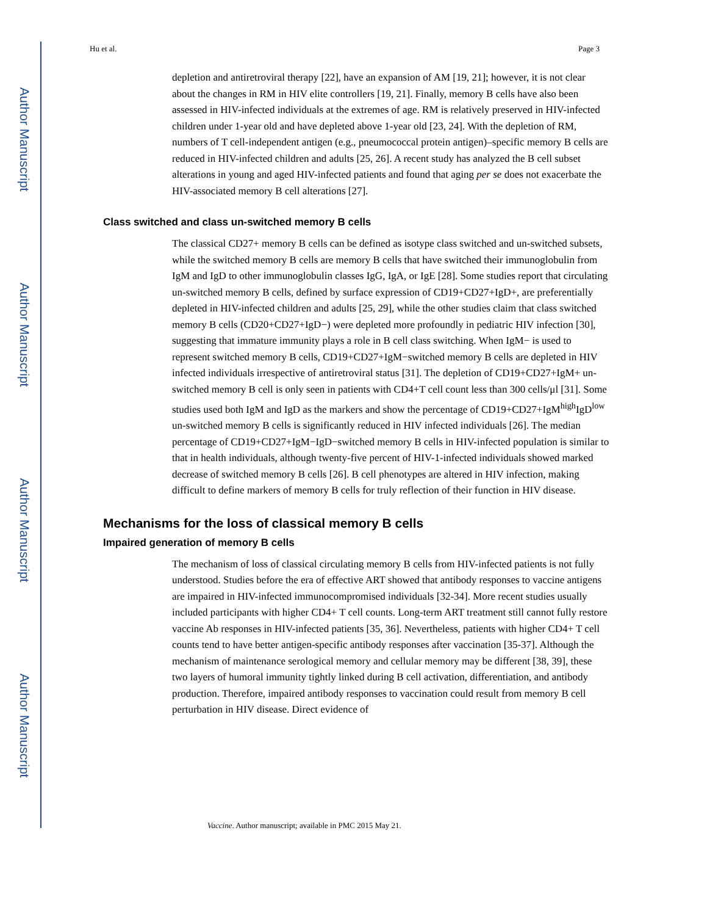Author Manuscript
Author Manuscript
Author Manuscript
Author Manuscript
Hu et al. Page 3
depletion and antiretroviral therapy [22], have an expansion of AM [19, 21]; however, it is not clear about the changes in RM in HIV elite controllers [19, 21]. Finally, memory B cells have also been assessed in HIV-infected individuals at the extremes of age. RM is relatively preserved in HIV-infected children under 1-year old and have depleted above 1-year old [23, 24]. With the depletion of RM, numbers of T cell-independent antigen (e.g., pneumococcal protein antigen)–specific memory B cells are reduced in HIV-infected children and adults [25, 26]. A recent study has analyzed the B cell subset alterations in young and aged HIV-infected patients and found that aging per se does not exacerbate the HIV-associated memory B cell alterations [27].
Class switched and class un-switched memory B cells
The classical CD27+ memory B cells can be defined as isotype class switched and un-switched subsets, while the switched memory B cells are memory B cells that have switched their immunoglobulin from IgM and IgD to other immunoglobulin classes IgG, IgA, or IgE [28]. Some studies report that circulating un-switched memory B cells, defined by surface expression of CD19+CD27+IgD+, are preferentially depleted in HIV-infected children and adults [25, 29], while the other studies claim that class switched memory B cells (CD20+CD27+IgD−) were depleted more profoundly in pediatric HIV infection [30], suggesting that immature immunity plays a role in B cell class switching. When IgM− is used to represent switched memory B cells, CD19+CD27+IgM−switched memory B cells are depleted in HIV infected individuals irrespective of antiretroviral status [31]. The depletion of CD19+CD27+IgM+ un-switched memory B cell is only seen in patients with CD4+T cell count less than 300 cells/μl [31]. Some studies used both IgM and IgD as the markers and show the percentage of CD19+CD27+IgM<sup>high</sup>IgD<sup>low</sup> un-switched memory B cells is significantly reduced in HIV infected individuals [26]. The median percentage of CD19+CD27+IgM−IgD−switched memory B cells in HIV-infected population is similar to that in health individuals, although twenty-five percent of HIV-1-infected individuals showed marked decrease of switched memory B cells [26]. B cell phenotypes are altered in HIV infection, making difficult to define markers of memory B cells for truly reflection of their function in HIV disease.
Mechanisms for the loss of classical memory B cells
Impaired generation of memory B cells
The mechanism of loss of classical circulating memory B cells from HIV-infected patients is not fully understood. Studies before the era of effective ART showed that antibody responses to vaccine antigens are impaired in HIV-infected immunocompromised individuals [32-34]. More recent studies usually included participants with higher CD4+ T cell counts. Long-term ART treatment still cannot fully restore vaccine Ab responses in HIV-infected patients [35, 36]. Nevertheless, patients with higher CD4+ T cell counts tend to have better antigen-specific antibody responses after vaccination [35-37]. Although the mechanism of maintenance serological memory and cellular memory may be different [38, 39], these two layers of humoral immunity tightly linked during B cell activation, differentiation, and antibody production. Therefore, impaired antibody responses to vaccination could result from memory B cell perturbation in HIV disease. Direct evidence of
Vaccine. Author manuscript; available in PMC 2015 May 21.